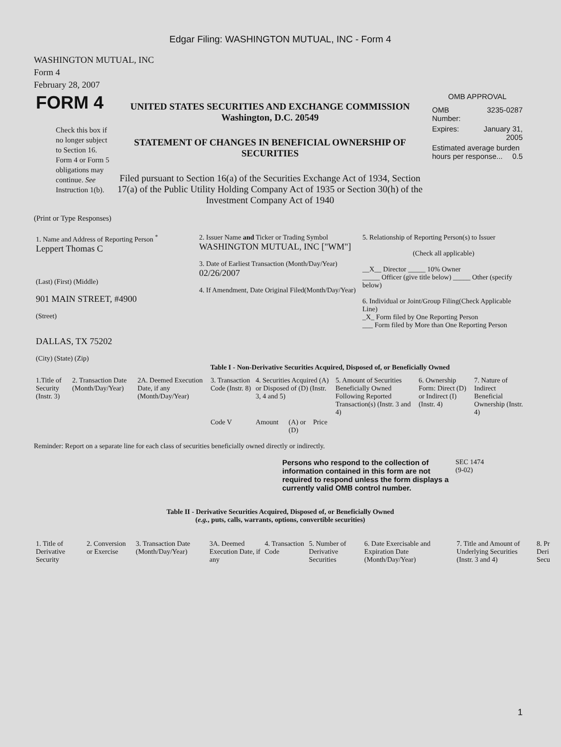Edgar Filing: WASHINGTON MUTUAL, INC - Form 4
WASHINGTON MUTUAL, INC
Form 4
February 28, 2007
| FORM 4 Check this box if no longer subject to Section 16. Form 4 or Form 5 obligations may continue. See Instruction 1(b). | UNITED STATES SECURITIES AND EXCHANGE COMMISSION Washington, D.C. 20549 STATEMENT OF CHANGES IN BENEFICIAL OWNERSHIP OF SECURITIES Filed pursuant to Section 16(a) of the Securities Exchange Act of 1934, Section 17(a) of the Public Utility Holding Company Act of 1935 or Section 30(h) of the Investment Company Act of 1940 | OMB APPROVAL / OMB Number: / 3235-0287 / / Expires: / January 31, 2005 / / Estimated average burden hours per response... 0.5 / / |
(Print or Type Responses)
| 1. Name and Address of Reporting Person <sup>*</sup> Leppert Thomas C (Last) (First) (Middle) 901 MAIN STREET, #4900 (Street) DALLAS, TX 75202 (City) (State) (Zip) | 2. Issuer Name and Ticker or Trading Symbol WASHINGTON MUTUAL, INC ["WM"] 3. Date of Earliest Transaction (Month/Day/Year) 02/26/2007 4. If Amendment, Date Original Filed(Month/Day/Year) | 5. Relationship of Reporting Person(s) to Issuer (Check all applicable) __X__ Director _____ 10% Owner _____ Officer (give title below) _____ Other (specify below) 6. Individual or Joint/Group Filing(Check Applicable Line) _X_ Form filed by One Reporting Person ___ Form filed by More than One Reporting Person |
Table I - Non-Derivative Securities Acquired, Disposed of, or Beneficially Owned
| 1.Title of Security (Instr. 3) | 2. Transaction Date (Month/Day/Year) | 2A. Deemed Execution Date, if any (Month/Day/Year) | 3. Transaction Code (Instr. 8) | 4. Securities Acquired (A) or Disposed of (D) (Instr. 3, 4 and 5) | | | 5. Amount of Securities Beneficially Owned Following Reported Transaction(s) (Instr. 3 and 4) | 6. Ownership Form: Direct (D) or Indirect (I) (Instr. 4) | 7. Nature of Indirect Beneficial Ownership (Instr. 4) |
| --- | --- | --- | --- | --- | --- | --- | --- | --- | --- |
| | | | Code V | Amount | (A) or (D) | Price | | | |
Reminder: Report on a separate line for each class of securities beneficially owned directly or indirectly.
| Persons who respond to the collection of information contained in this form are not required to respond unless the form displays a currently valid OMB control number. | SEC 1474 (9-02) |
Table II - Derivative Securities Acquired, Disposed of, or Beneficially Owned
(e.g., puts, calls, warrants, options, convertible securities)
| 1. Title of Derivative Security | 2. Conversion or Exercise | 3. Transaction Date (Month/Day/Year) | 3A. Deemed Execution Date, if any | 4. Transaction Code | 5. Number of Derivative Securities | 6. Date Exercisable and Expiration Date (Month/Day/Year) | 7. Title and Amount of Underlying Securities (Instr. 3 and 4) | 8. Pr Deri Secu |
| --- | --- | --- | --- | --- | --- | --- | --- | --- |
1